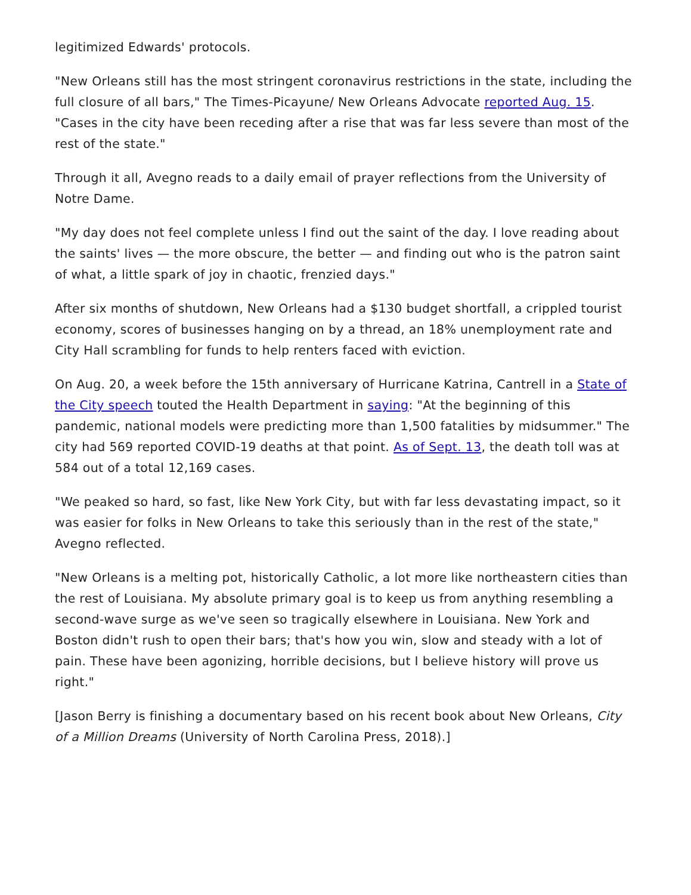legitimized Edwards' protocols.
"New Orleans still has the most stringent coronavirus restrictions in the state, including the full closure of all bars," The Times-Picayune/ New Orleans Advocate reported Aug. 15. "Cases in the city have been receding after a rise that was far less severe than most of the rest of the state."
Through it all, Avegno reads to a daily email of prayer reflections from the University of Notre Dame.
"My day does not feel complete unless I find out the saint of the day. I love reading about the saints' lives — the more obscure, the better — and finding out who is the patron saint of what, a little spark of joy in chaotic, frenzied days."
After six months of shutdown, New Orleans had a $130 budget shortfall, a crippled tourist economy, scores of businesses hanging on by a thread, an 18% unemployment rate and City Hall scrambling for funds to help renters faced with eviction.
On Aug. 20, a week before the 15th anniversary of Hurricane Katrina, Cantrell in a State of the City speech touted the Health Department in saying: "At the beginning of this pandemic, national models were predicting more than 1,500 fatalities by midsummer." The city had 569 reported COVID-19 deaths at that point. As of Sept. 13, the death toll was at 584 out of a total 12,169 cases.
"We peaked so hard, so fast, like New York City, but with far less devastating impact, so it was easier for folks in New Orleans to take this seriously than in the rest of the state," Avegno reflected.
"New Orleans is a melting pot, historically Catholic, a lot more like northeastern cities than the rest of Louisiana. My absolute primary goal is to keep us from anything resembling a second-wave surge as we've seen so tragically elsewhere in Louisiana. New York and Boston didn't rush to open their bars; that's how you win, slow and steady with a lot of pain. These have been agonizing, horrible decisions, but I believe history will prove us right."
[Jason Berry is finishing a documentary based on his recent book about New Orleans, City of a Million Dreams (University of North Carolina Press, 2018).]